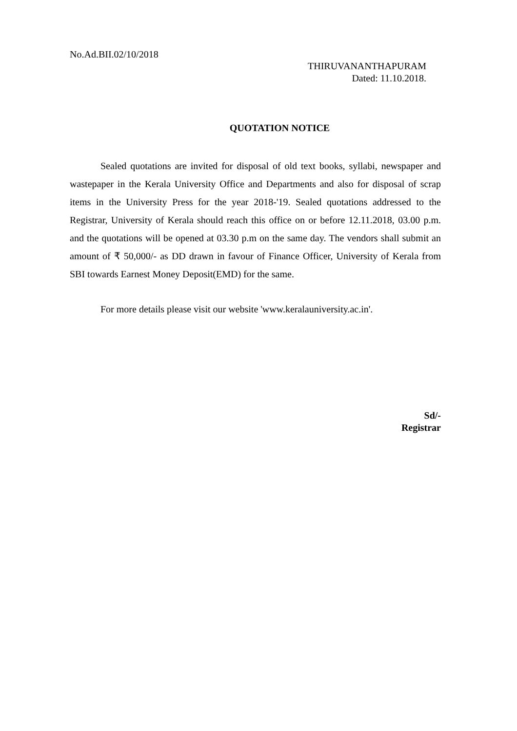No.Ad.BII.02/10/2018
THIRUVANANTHAPURAM
Dated: 11.10.2018.
QUOTATION NOTICE
Sealed quotations are invited for disposal of old text books, syllabi, newspaper and wastepaper in the Kerala University Office and Departments and also for disposal of scrap items in the University Press for the year 2018-'19. Sealed quotations addressed to the Registrar, University of Kerala should reach this office on or before 12.11.2018, 03.00 p.m. and the quotations will be opened at 03.30 p.m on the same day. The vendors shall submit an amount of ₹ 50,000/- as DD drawn in favour of Finance Officer, University of Kerala from SBI towards Earnest Money Deposit(EMD) for the same.
For more details please visit our website 'www.keralauniversity.ac.in'.
Sd/-
Registrar